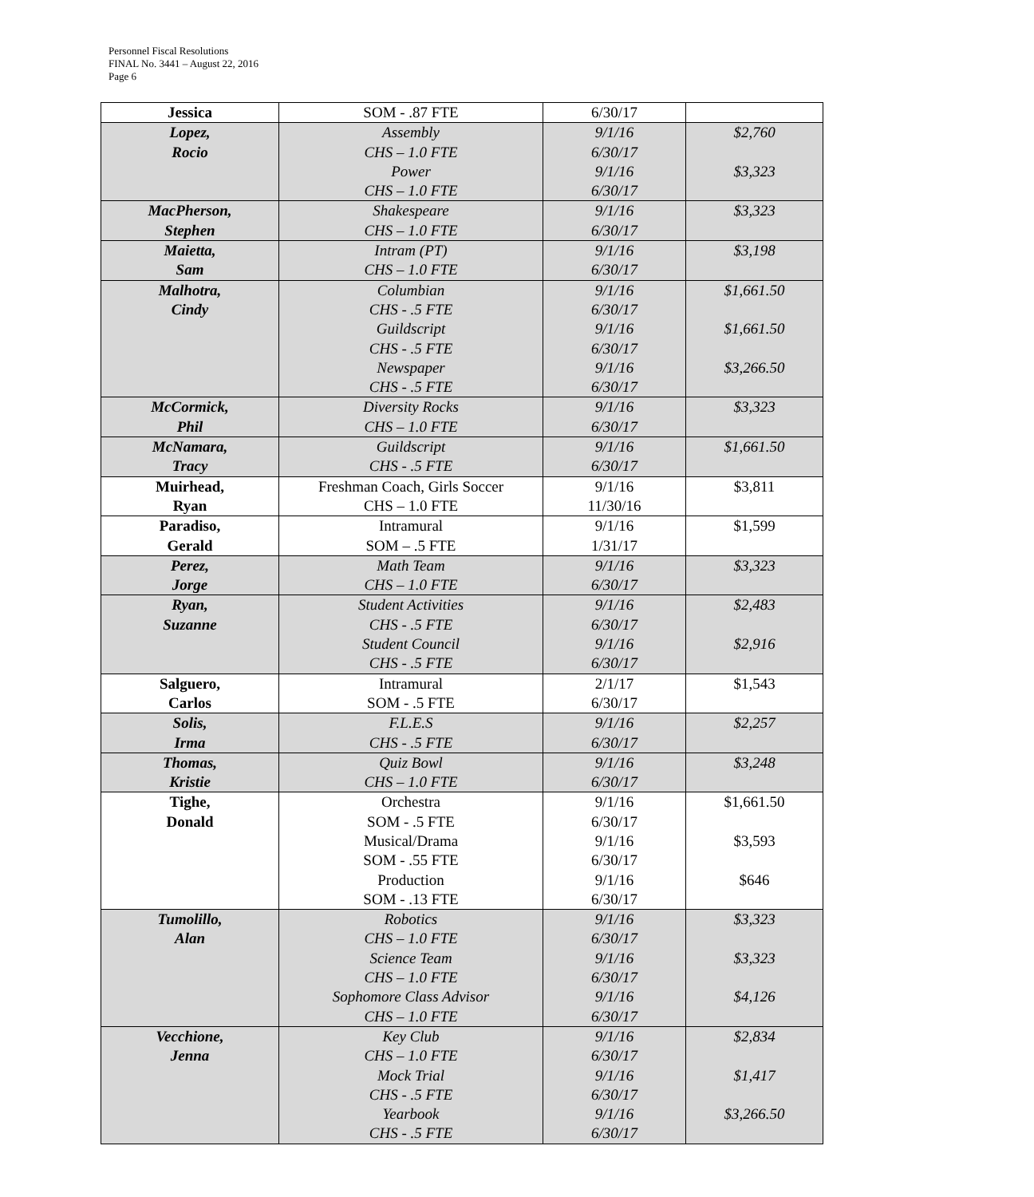Personnel Fiscal Resolutions
FINAL No. 3441 – August 22, 2016
Page 6
| Jessica | SOM - .87 FTE | 6/30/17 | |
| Lopez, Rocio | Assembly CHS – 1.0 FTE Power CHS – 1.0 FTE | 9/1/16 6/30/17 9/1/16 6/30/17 | $2,760 $3,323 |
| MacPherson, Stephen | Shakespeare CHS – 1.0 FTE | 9/1/16 6/30/17 | $3,323 |
| Maietta, Sam | Intram (PT) CHS – 1.0 FTE | 9/1/16 6/30/17 | $3,198 |
| Malhotra, Cindy | Columbian CHS - .5 FTE Guildscript CHS - .5 FTE Newspaper CHS - .5 FTE | 9/1/16 6/30/17 9/1/16 6/30/17 9/1/16 6/30/17 | $1,661.50 $1,661.50 $3,266.50 |
| McCormick, Phil | Diversity Rocks CHS – 1.0 FTE | 9/1/16 6/30/17 | $3,323 |
| McNamara, Tracy | Guildscript CHS - .5 FTE | 9/1/16 6/30/17 | $1,661.50 |
| Muirhead, Ryan | Freshman Coach, Girls Soccer CHS – 1.0 FTE | 9/1/16 11/30/16 | $3,811 |
| Paradiso, Gerald | Intramural SOM – .5 FTE | 9/1/16 1/31/17 | $1,599 |
| Perez, Jorge | Math Team CHS – 1.0 FTE | 9/1/16 6/30/17 | $3,323 |
| Ryan, Suzanne | Student Activities CHS - .5 FTE Student Council CHS - .5 FTE | 9/1/16 6/30/17 9/1/16 6/30/17 | $2,483 $2,916 |
| Salguero, Carlos | Intramural SOM - .5 FTE | 2/1/17 6/30/17 | $1,543 |
| Solis, Irma | F.L.E.S CHS - .5 FTE | 9/1/16 6/30/17 | $2,257 |
| Thomas, Kristie | Quiz Bowl CHS – 1.0 FTE | 9/1/16 6/30/17 | $3,248 |
| Tighe, Donald | Orchestra SOM - .5 FTE Musical/Drama SOM - .55 FTE Production SOM - .13 FTE | 9/1/16 6/30/17 9/1/16 6/30/17 9/1/16 6/30/17 | $1,661.50 $3,593 $646 |
| Tumolillo, Alan | Robotics CHS – 1.0 FTE Science Team CHS – 1.0 FTE Sophomore Class Advisor CHS – 1.0 FTE | 9/1/16 6/30/17 9/1/16 6/30/17 9/1/16 6/30/17 | $3,323 $3,323 $4,126 |
| Vecchione, Jenna | Key Club CHS – 1.0 FTE Mock Trial CHS - .5 FTE Yearbook CHS - .5 FTE | 9/1/16 6/30/17 9/1/16 6/30/17 9/1/16 6/30/17 | $2,834 $1,417 $3,266.50 |